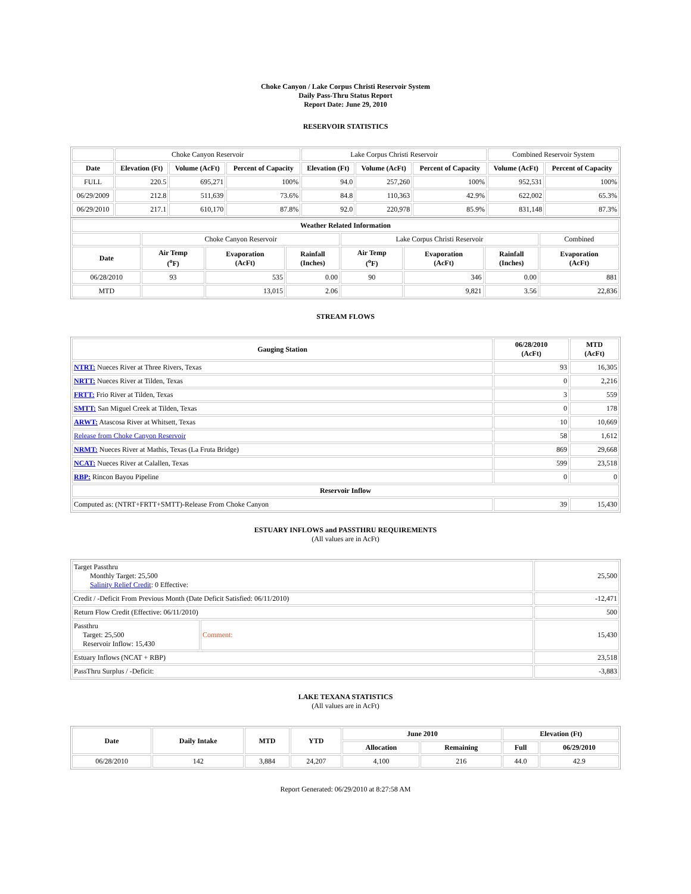Choke Canyon / Lake Corpus Christi Reservoir System
Daily Pass-Thru Status Report
Report Date: June 29, 2010
RESERVOIR STATISTICS
| | Choke Canyon Reservoir | | | Lake Corpus Christi Reservoir | | | Combined Reservoir System | |
| Date | Elevation (Ft) | Volume (AcFt) | Percent of Capacity | Elevation (Ft) | Volume (AcFt) | Percent of Capacity | Volume (AcFt) | Percent of Capacity |
| FULL | 220.5 | 695,271 | 100% | 94.0 | 257,260 | 100% | 952,531 | 100% |
| 06/29/2009 | 212.8 | 511,639 | 73.6% | 84.8 | 110,363 | 42.9% | 622,002 | 65.3% |
| 06/29/2010 | 217.1 | 610,170 | 87.8% | 92.0 | 220,978 | 85.9% | 831,148 | 87.3% |
| Weather Related Information | | | | | | | |
| --- | --- | --- | --- | --- | --- | --- | --- |
| | Choke Canyon Reservoir | | | Lake Corpus Christi Reservoir | | | Combined |
| Date | Air Temp (<sup>o</sup>F) | Evaporation (AcFt) | Rainfall (Inches) | Air Temp (<sup>o</sup>F) | Evaporation (AcFt) | Rainfall (Inches) | Evaporation (AcFt) |
| 06/28/2010 | 93 | 535 | 0.00 | 90 | 346 | 0.00 | 881 |
| MTD | | 13,015 | 2.06 | | 9,821 | 3.56 | 22,836 |
STREAM FLOWS
| Gauging Station | 06/28/2010 (AcFt) | MTD (AcFt) |
| --- | --- | --- |
| NTRT: Nueces River at Three Rivers, Texas | 93 | 16,305 |
| NRTT: Nueces River at Tilden, Texas | 0 | 2,216 |
| FRTT: Frio River at Tilden, Texas | 3 | 559 |
| SMTT: San Miguel Creek at Tilden, Texas | 0 | 178 |
| ARWT: Atascosa River at Whitsett, Texas | 10 | 10,669 |
| Release from Choke Canyon Reservoir | 58 | 1,612 |
| NRMT: Nueces River at Mathis, Texas (La Fruta Bridge) | 869 | 29,668 |
| NCAT: Nueces River at Calallen, Texas | 599 | 23,518 |
| RBP: Rincon Bayou Pipeline | 0 | 0 |
| Reservoir Inflow | | |
| Computed as: (NTRT+FRTT+SMTT)-Release From Choke Canyon | 39 | 15,430 |
ESTUARY INFLOWS and PASSTHRU REQUIREMENTS
(All values are in AcFt)
| Target Passthru Monthly Target: 25,500 Salinity Relief Credit : 0 Effective: | | 25,500 |
| Credit / -Deficit From Previous Month (Date Deficit Satisfied: 06/11/2010) | | -12,471 |
| Return Flow Credit (Effective: 06/11/2010) | | 500 |
| Passthru Target: 25,500 Reservoir Inflow: 15,430 | Comment: | 15,430 |
| Estuary Inflows (NCAT + RBP) | | 23,518 |
| PassThru Surplus / -Deficit: | | -3,883 |
LAKE TEXANA STATISTICS
(All values are in AcFt)
| Date | Daily Intake | MTD | YTD | June 2010 | | Elevation (Ft) | |
| --- | --- | --- | --- | --- | --- | --- | --- |
| | | | | Allocation | Remaining | Full | 06/29/2010 |
| 06/28/2010 | 142 | 3,884 | 24,207 | 4,100 | 216 | 44.0 | 42.9 |
Report Generated: 06/29/2010 at 8:27:58 AM